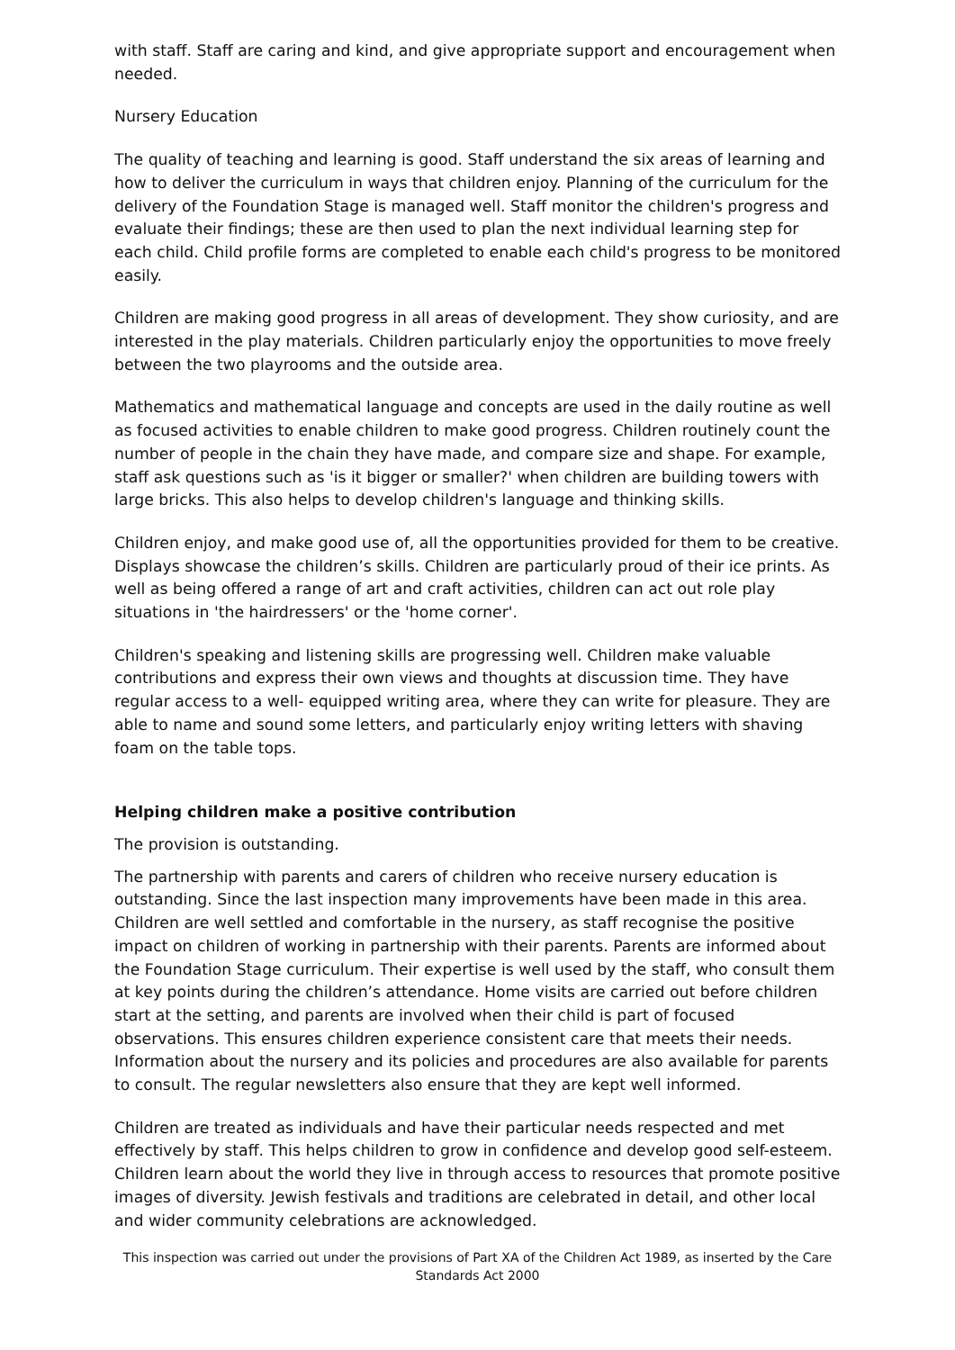with staff. Staff are caring and kind, and give appropriate support and encouragement when needed.
Nursery Education
The quality of teaching and learning is good. Staff understand the six areas of learning and how to deliver the curriculum in ways that children enjoy. Planning of the curriculum for the delivery of the Foundation Stage is managed well. Staff monitor the children's progress and evaluate their findings; these are then used to plan the next individual learning step for each child. Child profile forms are completed to enable each child's progress to be monitored easily.
Children are making good progress in all areas of development. They show curiosity, and are interested in the play materials. Children particularly enjoy the opportunities to move freely between the two playrooms and the outside area.
Mathematics and mathematical language and concepts are used in the daily routine as well as focused activities to enable children to make good progress. Children routinely count the number of people in the chain they have made, and compare size and shape. For example, staff ask questions such as 'is it bigger or smaller?' when children are building towers with large bricks. This also helps to develop children's language and thinking skills.
Children enjoy, and make good use of, all the opportunities provided for them to be creative. Displays showcase the children’s skills. Children are particularly proud of their ice prints. As well as being offered a range of art and craft activities, children can act out role play situations in 'the hairdressers' or the 'home corner'.
Children's speaking and listening skills are progressing well. Children make valuable contributions and express their own views and thoughts at discussion time. They have regular access to a well- equipped writing area, where they can write for pleasure. They are able to name and sound some letters, and particularly enjoy writing letters with shaving foam on the table tops.
Helping children make a positive contribution
The provision is outstanding.
The partnership with parents and carers of children who receive nursery education is outstanding. Since the last inspection many improvements have been made in this area. Children are well settled and comfortable in the nursery, as staff recognise the positive impact on children of working in partnership with their parents. Parents are informed about the Foundation Stage curriculum. Their expertise is well used by the staff, who consult them at key points during the children’s attendance. Home visits are carried out before children start at the setting, and parents are involved when their child is part of focused observations. This ensures children experience consistent care that meets their needs. Information about the nursery and its policies and procedures are also available for parents to consult. The regular newsletters also ensure that they are kept well informed.
Children are treated as individuals and have their particular needs respected and met effectively by staff. This helps children to grow in confidence and develop good self-esteem. Children learn about the world they live in through access to resources that promote positive images of diversity. Jewish festivals and traditions are celebrated in detail, and other local and wider community celebrations are acknowledged.
This inspection was carried out under the provisions of Part XA of the Children Act 1989, as inserted by the Care Standards Act 2000